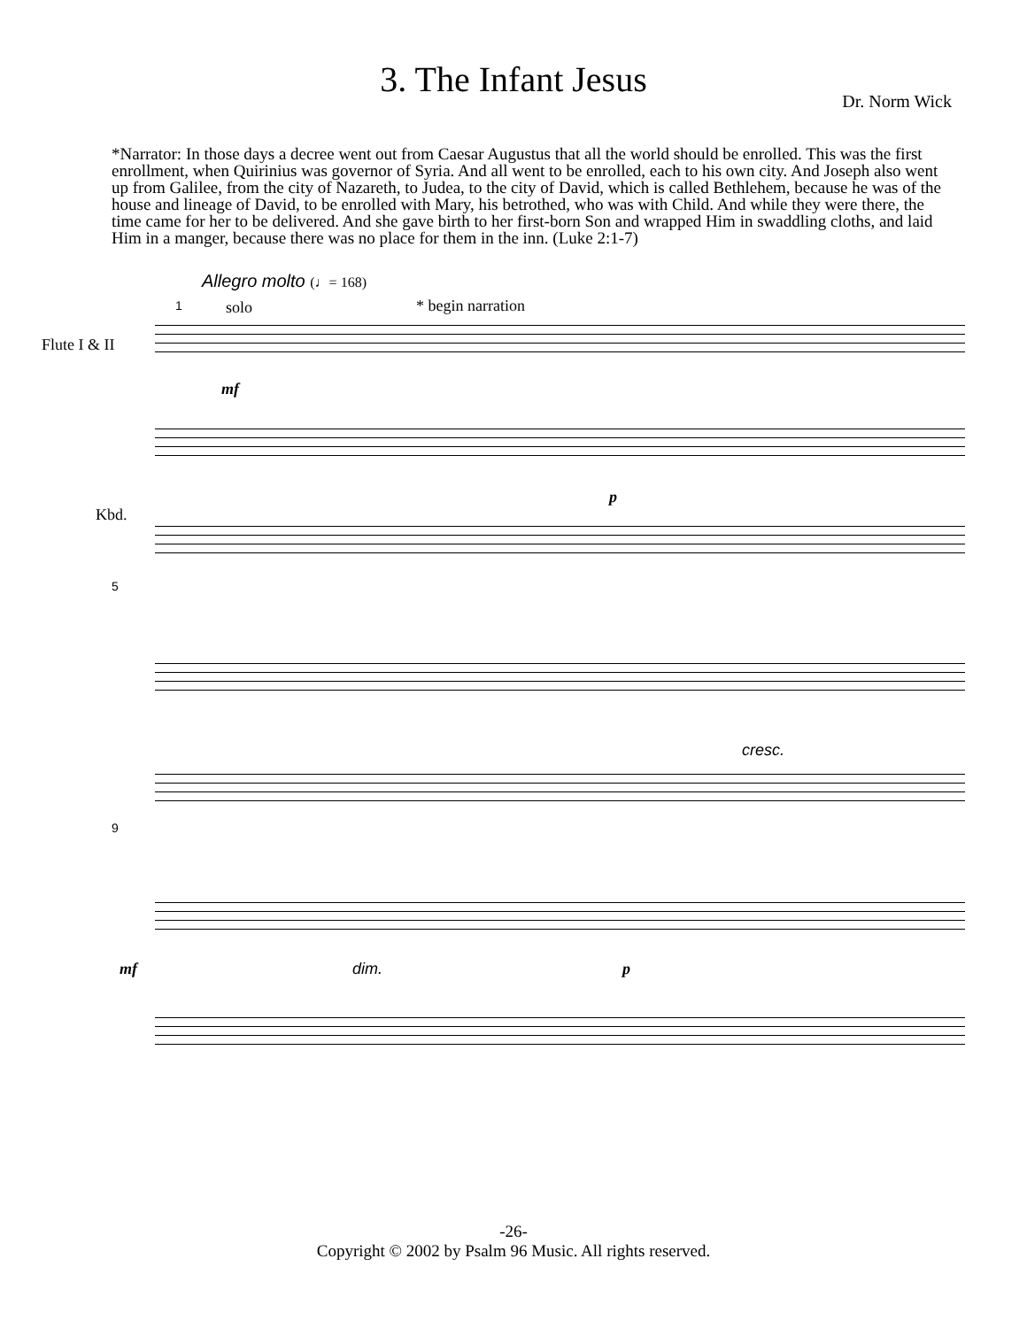3. The Infant Jesus
Dr. Norm Wick
*Narrator: In those days a decree went out from Caesar Augustus that all the world should be enrolled. This was the first enrollment, when Quirinius was governor of Syria. And all went to be enrolled, each to his own city. And Joseph also went up from Galilee, from the city of Nazareth, to Judea, to the city of David, which is called Bethlehem, because he was of the house and lineage of David, to be enrolled with Mary, his betrothed, who was with Child. And while they were there, the time came for her to be delivered. And she gave birth to her first-born Son and wrapped Him in swaddling cloths, and laid Him in a manger, because there was no place for them in the inn. (Luke 2:1-7)
Allegro molto (♩= 168)
1 solo * begin narration
Flute I & II
mf
p
Kbd.
5
cresc.
9
mf dim. p
-26-
Copyright © 2002 by Psalm 96 Music. All rights reserved.